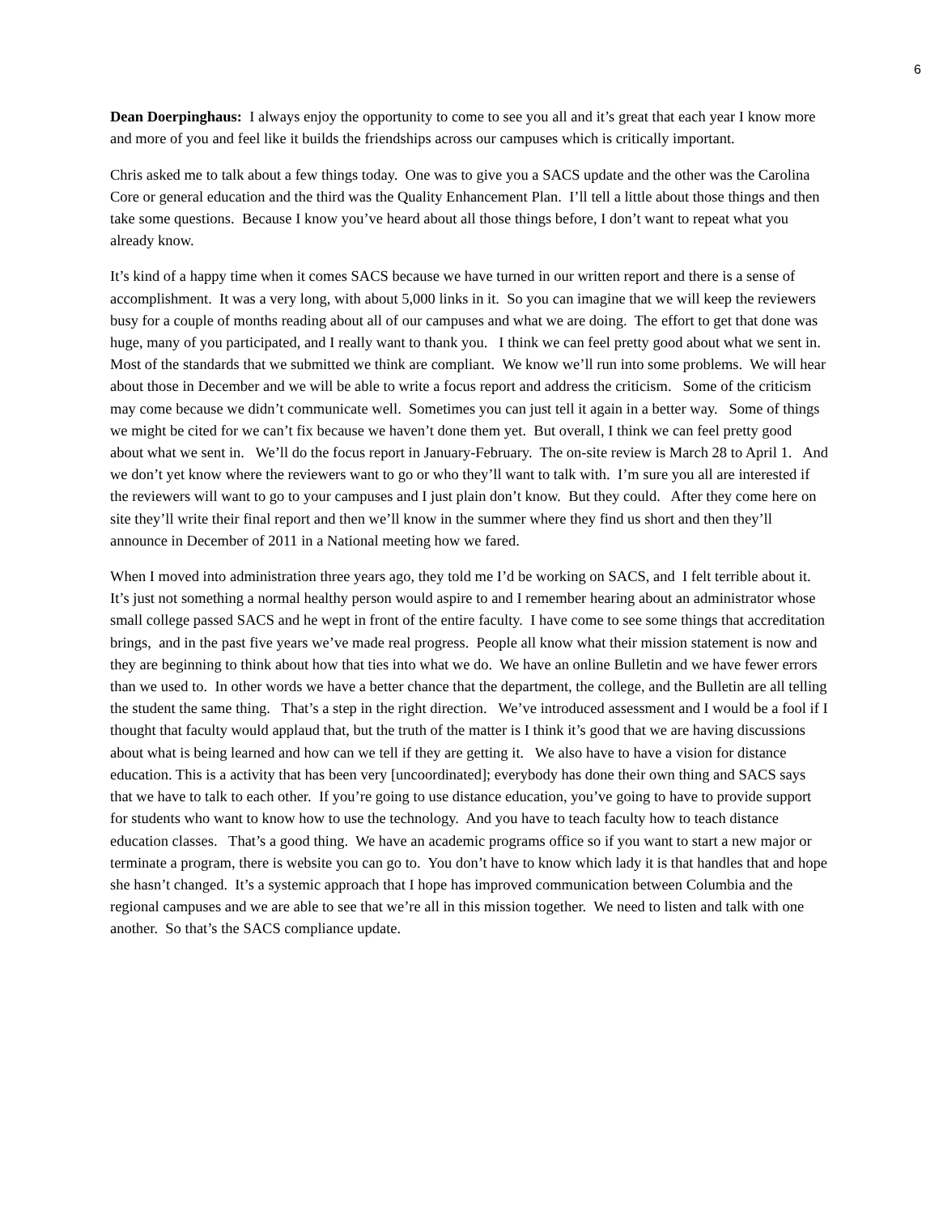6
Dean Doerpinghaus: I always enjoy the opportunity to come to see you all and it’s great that each year I know more and more of you and feel like it builds the friendships across our campuses which is critically important.
Chris asked me to talk about a few things today. One was to give you a SACS update and the other was the Carolina Core or general education and the third was the Quality Enhancement Plan. I’ll tell a little about those things and then take some questions. Because I know you’ve heard about all those things before, I don’t want to repeat what you already know.
It’s kind of a happy time when it comes SACS because we have turned in our written report and there is a sense of accomplishment. It was a very long, with about 5,000 links in it. So you can imagine that we will keep the reviewers busy for a couple of months reading about all of our campuses and what we are doing. The effort to get that done was huge, many of you participated, and I really want to thank you. I think we can feel pretty good about what we sent in. Most of the standards that we submitted we think are compliant. We know we’ll run into some problems. We will hear about those in December and we will be able to write a focus report and address the criticism. Some of the criticism may come because we didn’t communicate well. Sometimes you can just tell it again in a better way. Some of things we might be cited for we can’t fix because we haven’t done them yet. But overall, I think we can feel pretty good about what we sent in. We’ll do the focus report in January-February. The on-site review is March 28 to April 1. And we don’t yet know where the reviewers want to go or who they’ll want to talk with. I’m sure you all are interested if the reviewers will want to go to your campuses and I just plain don’t know. But they could. After they come here on site they’ll write their final report and then we’ll know in the summer where they find us short and then they’ll announce in December of 2011 in a National meeting how we fared.
When I moved into administration three years ago, they told me I’d be working on SACS, and I felt terrible about it. It’s just not something a normal healthy person would aspire to and I remember hearing about an administrator whose small college passed SACS and he wept in front of the entire faculty. I have come to see some things that accreditation brings, and in the past five years we’ve made real progress. People all know what their mission statement is now and they are beginning to think about how that ties into what we do. We have an online Bulletin and we have fewer errors than we used to. In other words we have a better chance that the department, the college, and the Bulletin are all telling the student the same thing. That’s a step in the right direction. We’ve introduced assessment and I would be a fool if I thought that faculty would applaud that, but the truth of the matter is I think it’s good that we are having discussions about what is being learned and how can we tell if they are getting it. We also have to have a vision for distance education. This is a activity that has been very [uncoordinated]; everybody has done their own thing and SACS says that we have to talk to each other. If you’re going to use distance education, you’ve going to have to provide support for students who want to know how to use the technology. And you have to teach faculty how to teach distance education classes. That’s a good thing. We have an academic programs office so if you want to start a new major or terminate a program, there is website you can go to. You don’t have to know which lady it is that handles that and hope she hasn’t changed. It’s a systemic approach that I hope has improved communication between Columbia and the regional campuses and we are able to see that we’re all in this mission together. We need to listen and talk with one another. So that’s the SACS compliance update.